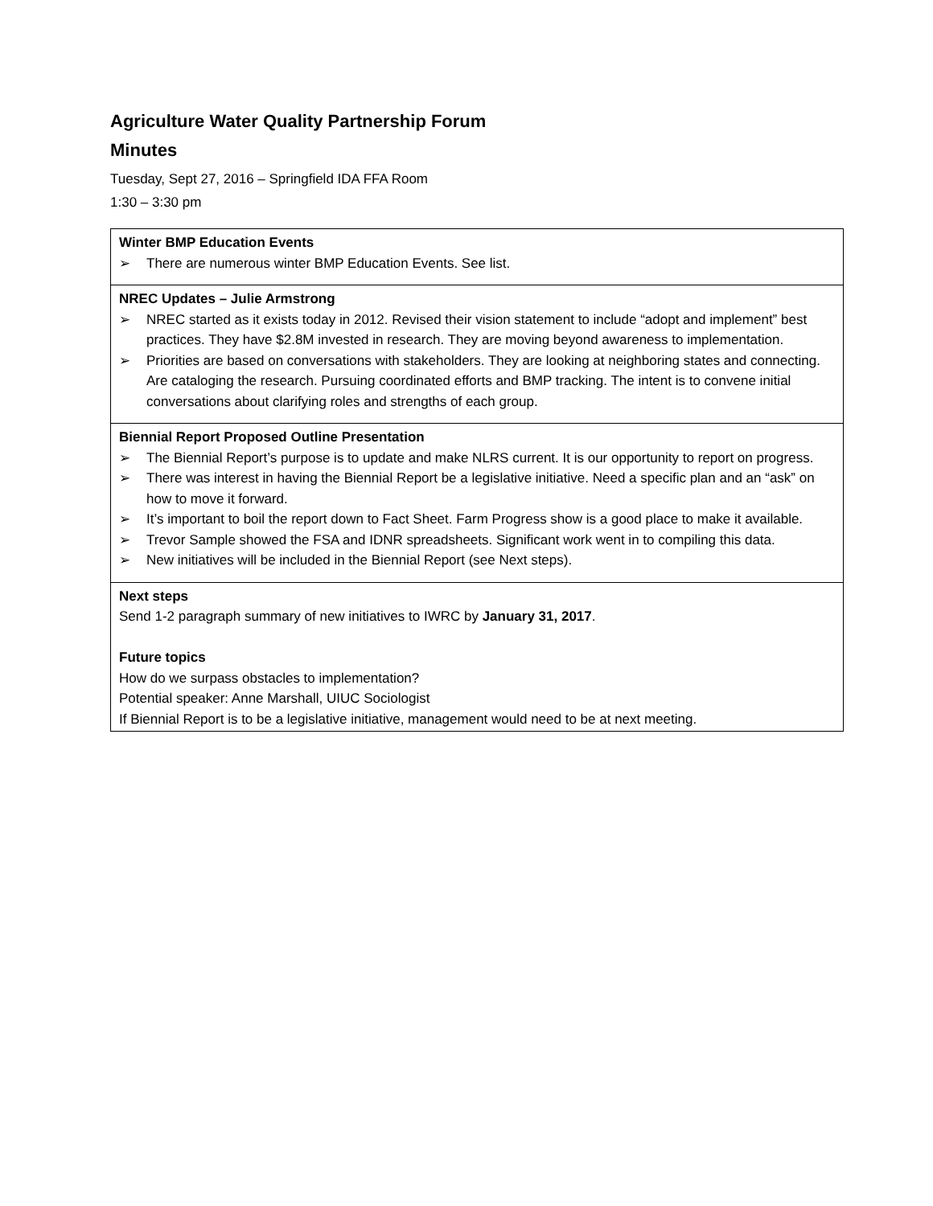Agriculture Water Quality Partnership Forum
Minutes
Tuesday, Sept 27, 2016 – Springfield IDA FFA Room
1:30 – 3:30 pm
| Winter BMP Education Events ➢ There are numerous winter BMP Education Events. See list. |
| NREC Updates – Julie Armstrong ➢ NREC started as it exists today in 2012. Revised their vision statement to include “adopt and implement” best practices. They have $2.8M invested in research. They are moving beyond awareness to implementation. ➢ Priorities are based on conversations with stakeholders. They are looking at neighboring states and connecting. Are cataloging the research. Pursuing coordinated efforts and BMP tracking. The intent is to convene initial conversations about clarifying roles and strengths of each group. |
| Biennial Report Proposed Outline Presentation ➢ The Biennial Report’s purpose is to update and make NLRS current. It is our opportunity to report on progress. ➢ There was interest in having the Biennial Report be a legislative initiative. Need a specific plan and an “ask” on how to move it forward. ➢ It’s important to boil the report down to Fact Sheet. Farm Progress show is a good place to make it available. ➢ Trevor Sample showed the FSA and IDNR spreadsheets. Significant work went in to compiling this data. ➢ New initiatives will be included in the Biennial Report (see Next steps). |
| Next steps Send 1-2 paragraph summary of new initiatives to IWRC by January 31, 2017 . Future topics How do we surpass obstacles to implementation? Potential speaker: Anne Marshall, UIUC Sociologist If Biennial Report is to be a legislative initiative, management would need to be at next meeting. |